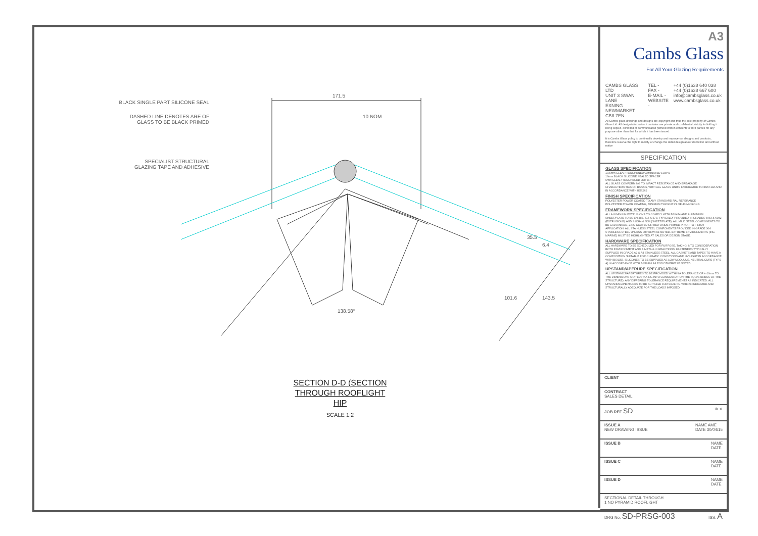BLACK SINGLE PART SILICONE SEAL
DASHED LINE DENOTES ARE OF
GLASS TO BE BLACK PRIMED
SPECIALIST STRUCTURAL
GLAZING TAPE AND ADHESIVE
171.5
10 NOM
138.58°
35.5
6.4
101.6 143.5
SECTION D-D (SECTION
THROUGH ROOFLIGHT
HIP
SCALE 1:2
A3
Cambs Glass
For All Your Glazing Requirements
CAMBS GLASS LTD
UNIT 3 SWAN LANE
EXNING
NEWMARKET
CB8 7EN
TEL -
FAX -
E-MAIL -
WEBSITE -
+44 (0)1638 640 038
+44 (0)1638 667 600
info@cambsglass.co.uk
www.cambsglass.co.uk
All Cambs glass drawings and designs are copyright and thus the sole property of Cambs Glass Ltd. All design information it contains are private and confidential, strictly forbidding it being copied, exhibited or communicated (without written consent) to third parties for any purpose other than that for which it has been issued.
It is Cambs Glass policy to continually develop and improve our designs and products, therefore reserve the right to modify or change the detail design at our discretion and without notice
SPECIFICATION
GLASS SPECIFICATION
13.5mm CLEAR TOUGHENED/LAMINATED LOW E
16mm BLACK SILICONE SEALED SPACER
6mm CLEAR TOUGHENED OUTER
ALL GLASS CONFORMING TO IMPACT RESISTANCE AND BREAKAGE CHARACTERISTICS OF BS6206, WITH ALL GLASS UNITS FABRICATED TO BS5713A AND IN ACCORDANCE WITH BS6262
FINISH SPECIFICATION
POLYESTER POWER COATED TO ANY STANDARD RAL REFERANCE
POLYESTER POWER COATING, MINIMUM THICKNESS OF 40 MICRONS.
FRAMEWORK SPECIFICATION
ALL ALUMINIUM EXTRUSIONS TO COMPLY WITH BS1474 AND ALUMINIUM SHEET/PLATE TO BS EN 485, 515 & 573. TYPICALLY PROVIDED IN GRADES 6063 & 6082 (EXTRUSIONS) AND S1CH4 & NS4 (SHEET/PLATE). ALL MILD STEEL COMPONENTS TO BE GALVANISED, ZINC COATED OR RED OXIDE PRIMED PRIOR TO FINISH APPLICATION. ALL STAINLESS STEEL COMPONENTS PROVIDED IN GRADE 304 STAINLESS STEEL UNLESS OTHERWISE NOTED. EXTREME ENVIRONMENTS (INC. MARINE) MUST BE HIGHLIGHTED AT SALES OR DESIGN STAGE.
HARDWARE SPECIFICATION
ALL HARDWARE TO BE SCHEDULED FOR PURPOSE, TAKING INTO CONSIDERATION BOTH ENVIRONMENT AND BIMETALLIC REACTIONS. FASTENERS TYPICALLY SUPPLIED IN GRADE A2 & A4 STAINLESS STEEL. ALL GASKETS AND TAPES TO HAVE A COMPOSITION SUITABLE FOR CLIMATIC CONDITIONS AND UV LIGHT IN ACCORDANCE WITH BS4255. SILICONES TO BE SUPPLIED AS LOW MODULUS, NEUTRAL CURE (TYPE A) IN ACCORDANCE WITH BS5889 UNLESS OTHERWISE NOTED.
UPSTAND/APERURE SPECIFICATION
ALL UPSTANDS/APERTURES TO BE PROVIDED WITHIN A TOLERANCE OF +-10mm TO THE DIMENSIONS STATED (TAKING INTO CONSIDERATION THE SQUARENESS OF THE STRUCTURE). ANY DIFFERING TOLERANCE REQUIREMENTS AS INDICATED. ALL UPSTANDS/APERTURES TO BE SUITABLE FOR SEALING WHERE INDICATED AND STRUCTURALLY ADEQUATE FOR THE LOADS IMPOSED.
CLIENT
CONTRACT
SALES DETAIL
JOB REF SD
⊕ ⊲
ISSUE A
NEW DRAWING ISSUE
NAME AME
DATE 30/04/15
ISSUE B NAME
DATE
ISSUE C NAME
DATE
ISSUE D NAME
DATE
SECTIONAL DETAIL THROUGH
1 NO PYRAMID ROOFLIGHT
DRG No. SD-PRSG-003
ISS. A